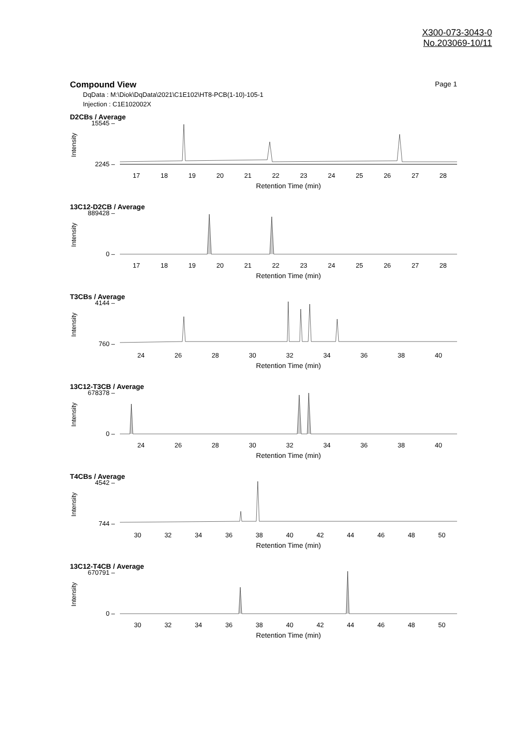X300-073-3043-0
No.203069-10/11
Compound View Page 1
DqData : M:\Diok\DqData\2021\C1E102\HT8-PCB(1-10)-105-1
Injection : C1E102002X
D2CBs / Average
Intensity
15545 –
2245 –
17 18 19 20 21 22 23 24 25 26 27 28
Retention Time (min)
13C12-D2CB / Average
Intensity
889428 –
0 –
17 18 19 20 21 22 23 24 25 26 27 28
Retention Time (min)
T3CBs / Average
Intensity
4144 –
760 –
24 26 28 30 32 34 36 38 40
Retention Time (min)
13C12-T3CB / Average
Intensity
678378 –
0 –
24 26 28 30 32 34 36 38 40
Retention Time (min)
T4CBs / Average
Intensity
4542 –
744 –
30 32 34 36 38 40 42 44 46 48 50
Retention Time (min)
13C12-T4CB / Average
Intensity
670791 –
0 –
30 32 34 36 38 40 42 44 46 48 50
Retention Time (min)